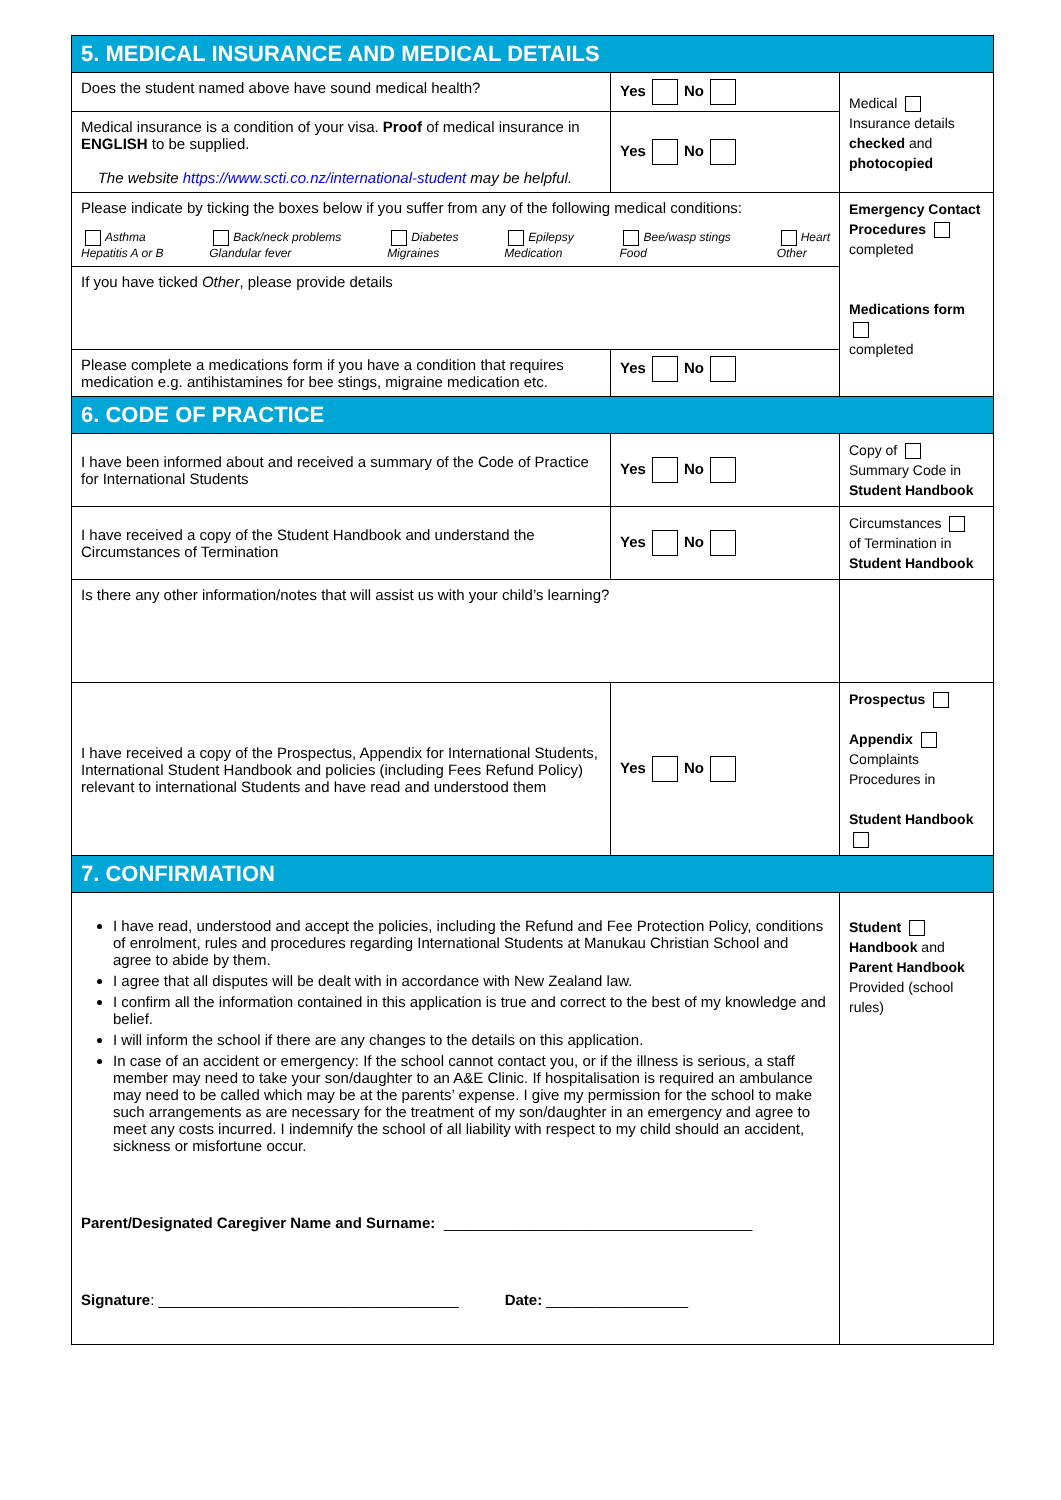| 5. MEDICAL INSURANCE AND MEDICAL DETAILS | | |
| Does the student named above have sound medical health? | Yes No | Medical Insurance details checked and photocopied |
| Medical insurance is a condition of your visa. Proof of medical insurance in ENGLISH to be supplied. The website https://www.scti.co.nz/international-student may be helpful. | Yes No | |
| Please indicate by ticking the boxes below if you suffer from any of the following medical conditions: Asthma Hepatitis A or B Back/neck problems Glandular fever Diabetes Migraines Epilepsy Medication Bee/wasp stings Food Heart Other | | Emergency Contact Procedures completed Medications form completed |
| If you have ticked Other , please provide details | | |
| Please complete a medications form if you have a condition that requires medication e.g. antihistamines for bee stings, migraine medication etc. | Yes No | |
| 6. CODE OF PRACTICE | | |
| I have been informed about and received a summary of the Code of Practice for International Students | Yes No | Copy of Summary Code in Student Handbook |
| I have received a copy of the Student Handbook and understand the Circumstances of Termination | Yes No | Circumstances of Termination in Student Handbook |
| Is there any other information/notes that will assist us with your child’s learning? | | |
| I have received a copy of the Prospectus, Appendix for International Students, International Student Handbook and policies (including Fees Refund Policy) relevant to international Students and have read and understood them | Yes No | Prospectus Appendix Complaints Procedures in Student Handbook |
| 7. CONFIRMATION | | |
| I have read, understood and accept the policies, including the Refund and Fee Protection Policy, conditions of enrolment, rules and procedures regarding International Students at Manukau Christian School and agree to abide by them. I agree that all disputes will be dealt with in accordance with New Zealand law. I confirm all the information contained in this application is true and correct to the best of my knowledge and belief. I will inform the school if there are any changes to the details on this application. In case of an accident or emergency: If the school cannot contact you, or if the illness is serious, a staff member may need to take your son/daughter to an A&E Clinic. If hospitalisation is required an ambulance may need to be called which may be at the parents’ expense. I give my permission for the school to make such arrangements as are necessary for the treatment of my son/daughter in an emergency and agree to meet any costs incurred. I indemnify the school of all liability with respect to my child should an accident, sickness or misfortune occur. Parent/Designated Caregiver Name and Surname: _____________________________________ Signature : ____________________________________ Date: _________________ | | Student Handbook and Parent Handbook Provided (school rules) |